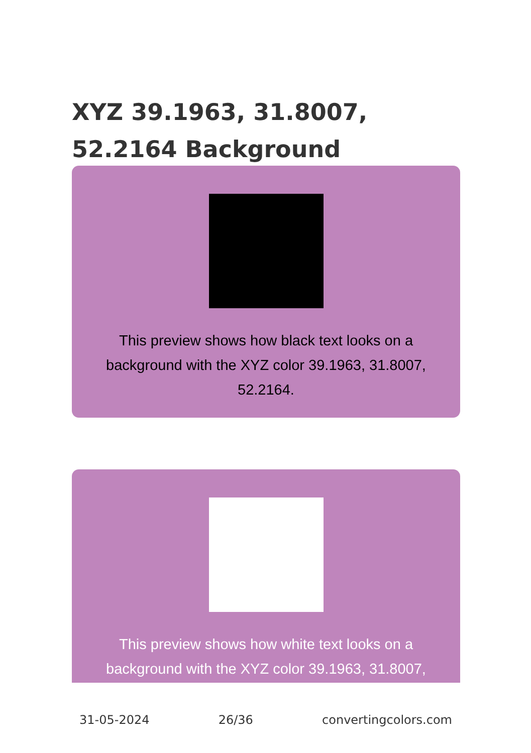XYZ 39.1963, 31.8007, 52.2164 Background
This preview shows how black text looks on a background with the XYZ color 39.1963, 31.8007, 52.2164.
This preview shows how white text looks on a background with the XYZ color 39.1963, 31.8007,
31-05-2024 26/36 convertingcolors.com